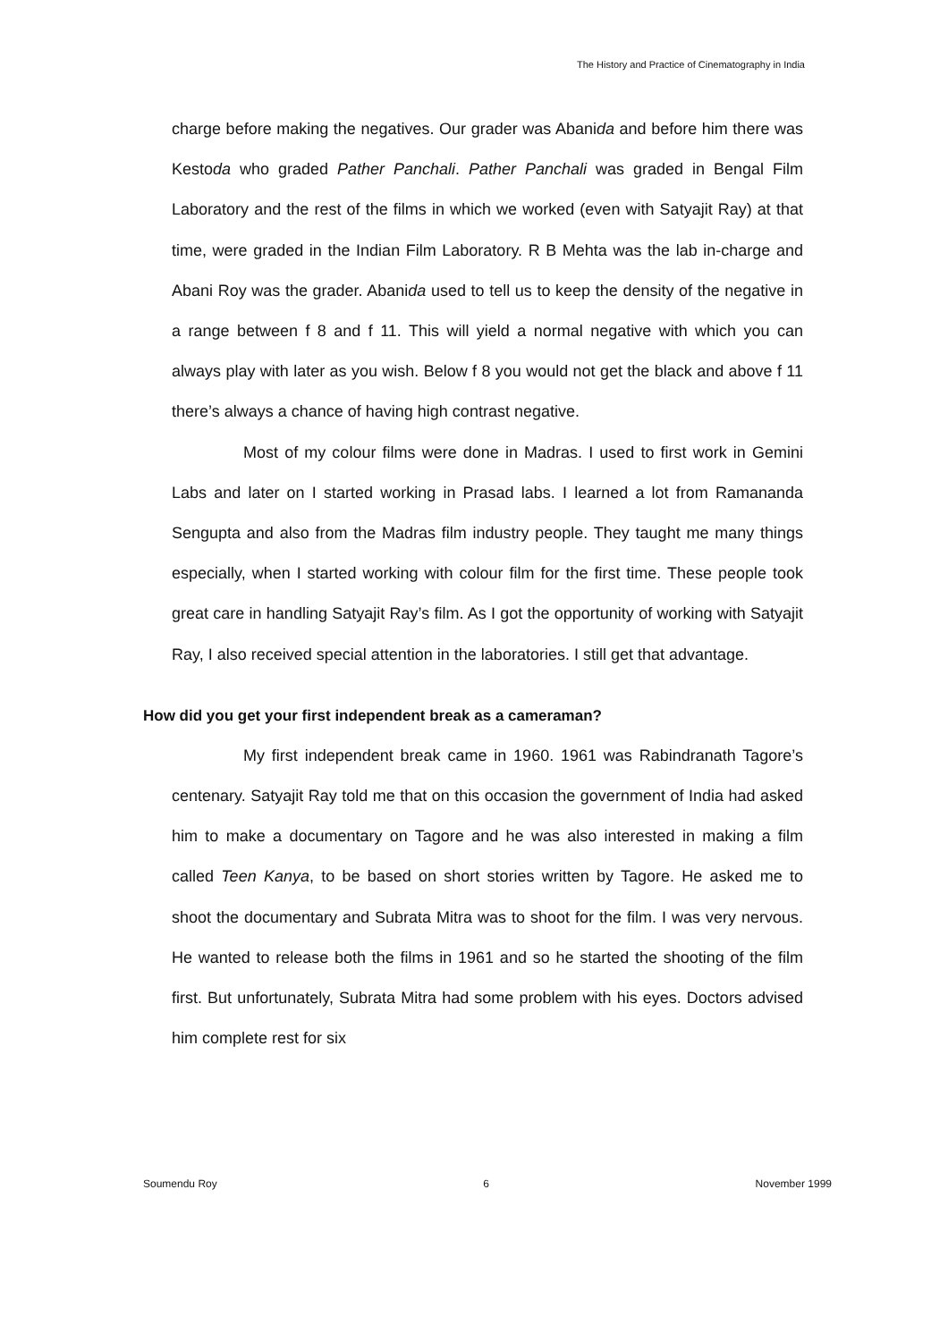The History and Practice of Cinematography in India
charge before making the negatives. Our grader was Abanida and before him there was Kestoda who graded Pather Panchali. Pather Panchali was graded in Bengal Film Laboratory and the rest of the films in which we worked (even with Satyajit Ray) at that time, were graded in the Indian Film Laboratory. R B Mehta was the lab in-charge and Abani Roy was the grader. Abanida used to tell us to keep the density of the negative in a range between f 8 and f 11. This will yield a normal negative with which you can always play with later as you wish. Below f 8 you would not get the black and above f 11 there’s always a chance of having high contrast negative.
Most of my colour films were done in Madras. I used to first work in Gemini Labs and later on I started working in Prasad labs. I learned a lot from Ramananda Sengupta and also from the Madras film industry people. They taught me many things especially, when I started working with colour film for the first time. These people took great care in handling Satyajit Ray’s film. As I got the opportunity of working with Satyajit Ray, I also received special attention in the laboratories. I still get that advantage.
How did you get your first independent break as a cameraman?
My first independent break came in 1960. 1961 was Rabindranath Tagore’s centenary. Satyajit Ray told me that on this occasion the government of India had asked him to make a documentary on Tagore and he was also interested in making a film called Teen Kanya, to be based on short stories written by Tagore. He asked me to shoot the documentary and Subrata Mitra was to shoot for the film. I was very nervous. He wanted to release both the films in 1961 and so he started the shooting of the film first. But unfortunately, Subrata Mitra had some problem with his eyes. Doctors advised him complete rest for six
Soumendu Roy 6 November 1999